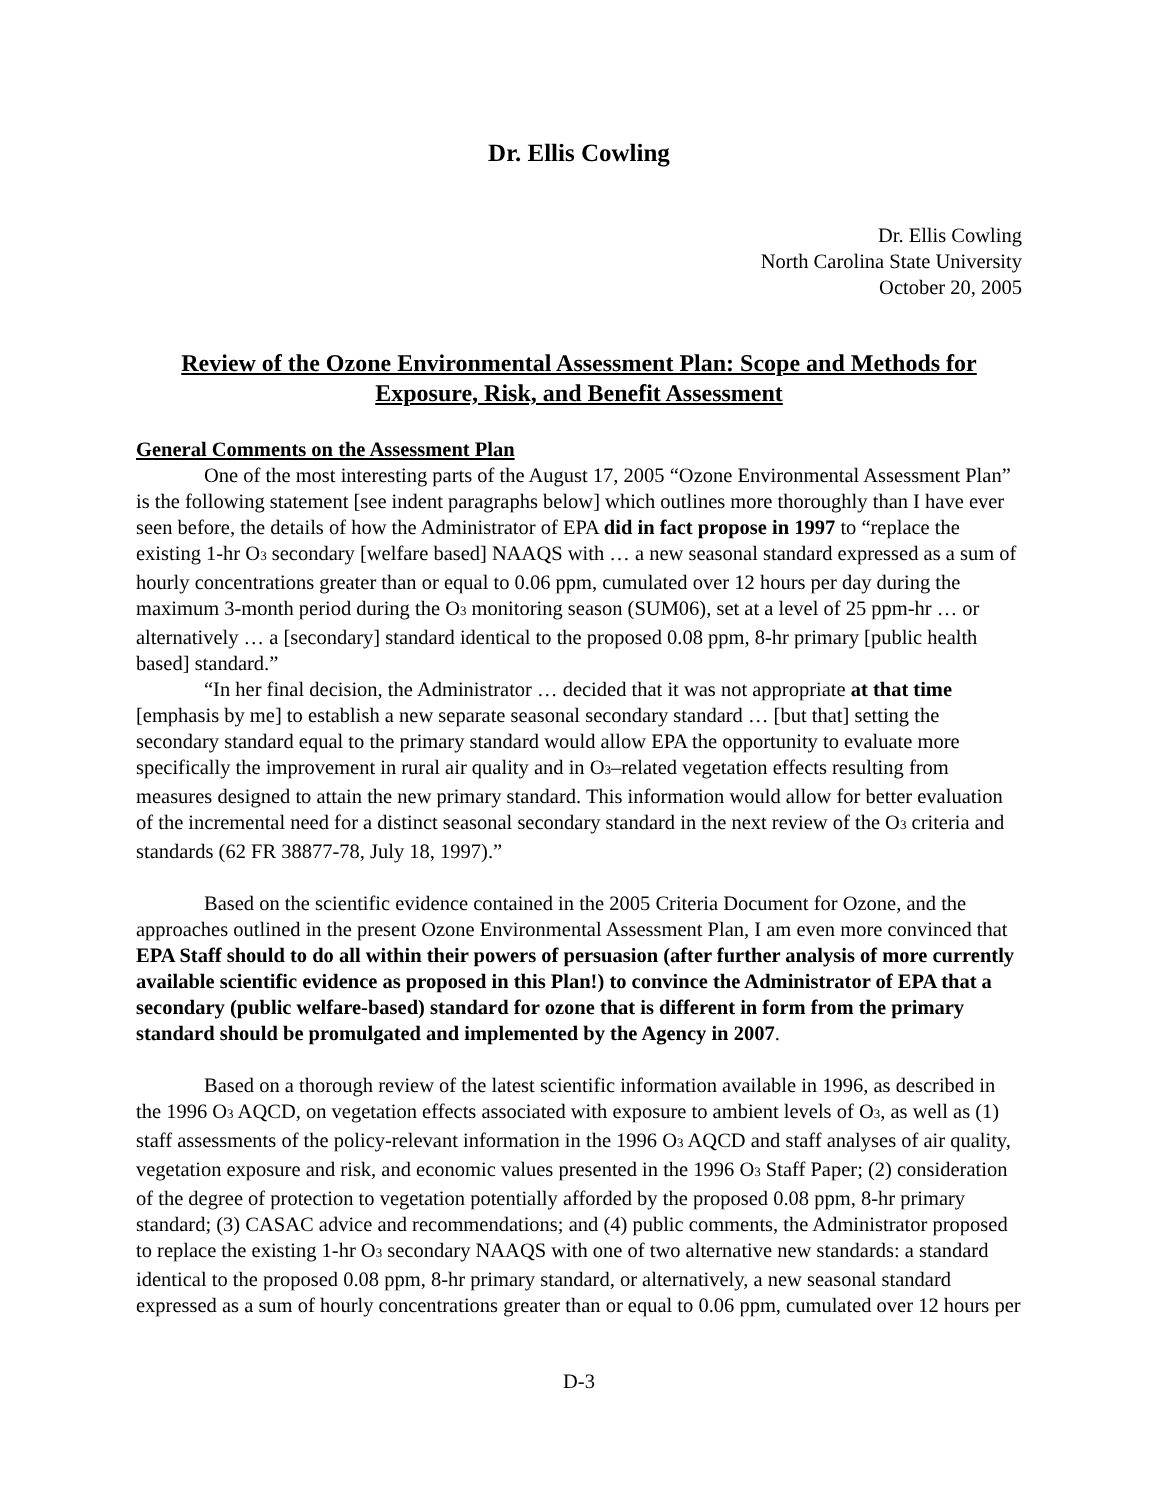Dr. Ellis Cowling
Dr. Ellis Cowling
North Carolina State University
October 20, 2005
Review of the Ozone Environmental Assessment Plan: Scope and Methods for Exposure, Risk, and Benefit Assessment
General Comments on the Assessment Plan
One of the most interesting parts of the August 17, 2005 “Ozone Environmental Assessment Plan” is the following statement [see indent paragraphs below] which outlines more thoroughly than I have ever seen before, the details of how the Administrator of EPA did in fact propose in 1997 to “replace the existing 1-hr O<sub>3</sub> secondary [welfare based] NAAQS with … a new seasonal standard expressed as a sum of hourly concentrations greater than or equal to 0.06 ppm, cumulated over 12 hours per day during the maximum 3-month period during the O<sub>3</sub> monitoring season (SUM06), set at a level of 25 ppm-hr … or alternatively … a [secondary] standard identical to the proposed 0.08 ppm, 8-hr primary [public health based] standard.”
“In her final decision, the Administrator … decided that it was not appropriate at that time [emphasis by me] to establish a new separate seasonal secondary standard … [but that] setting the secondary standard equal to the primary standard would allow EPA the opportunity to evaluate more specifically the improvement in rural air quality and in O<sub>3</sub>–related vegetation effects resulting from measures designed to attain the new primary standard. This information would allow for better evaluation of the incremental need for a distinct seasonal secondary standard in the next review of the O<sub>3</sub> criteria and standards (62 FR 38877-78, July 18, 1997).”
Based on the scientific evidence contained in the 2005 Criteria Document for Ozone, and the approaches outlined in the present Ozone Environmental Assessment Plan, I am even more convinced that EPA Staff should to do all within their powers of persuasion (after further analysis of more currently available scientific evidence as proposed in this Plan!) to convince the Administrator of EPA that a secondary (public welfare-based) standard for ozone that is different in form from the primary standard should be promulgated and implemented by the Agency in 2007.
Based on a thorough review of the latest scientific information available in 1996, as described in the 1996 O<sub>3</sub> AQCD, on vegetation effects associated with exposure to ambient levels of O<sub>3</sub>, as well as (1) staff assessments of the policy-relevant information in the 1996 O<sub>3</sub> AQCD and staff analyses of air quality, vegetation exposure and risk, and economic values presented in the 1996 O<sub>3</sub> Staff Paper; (2) consideration of the degree of protection to vegetation potentially afforded by the proposed 0.08 ppm, 8-hr primary standard; (3) CASAC advice and recommendations; and (4) public comments, the Administrator proposed to replace the existing 1-hr O<sub>3</sub> secondary NAAQS with one of two alternative new standards: a standard identical to the proposed 0.08 ppm, 8-hr primary standard, or alternatively, a new seasonal standard expressed as a sum of hourly concentrations greater than or equal to 0.06 ppm, cumulated over 12 hours per
D-3